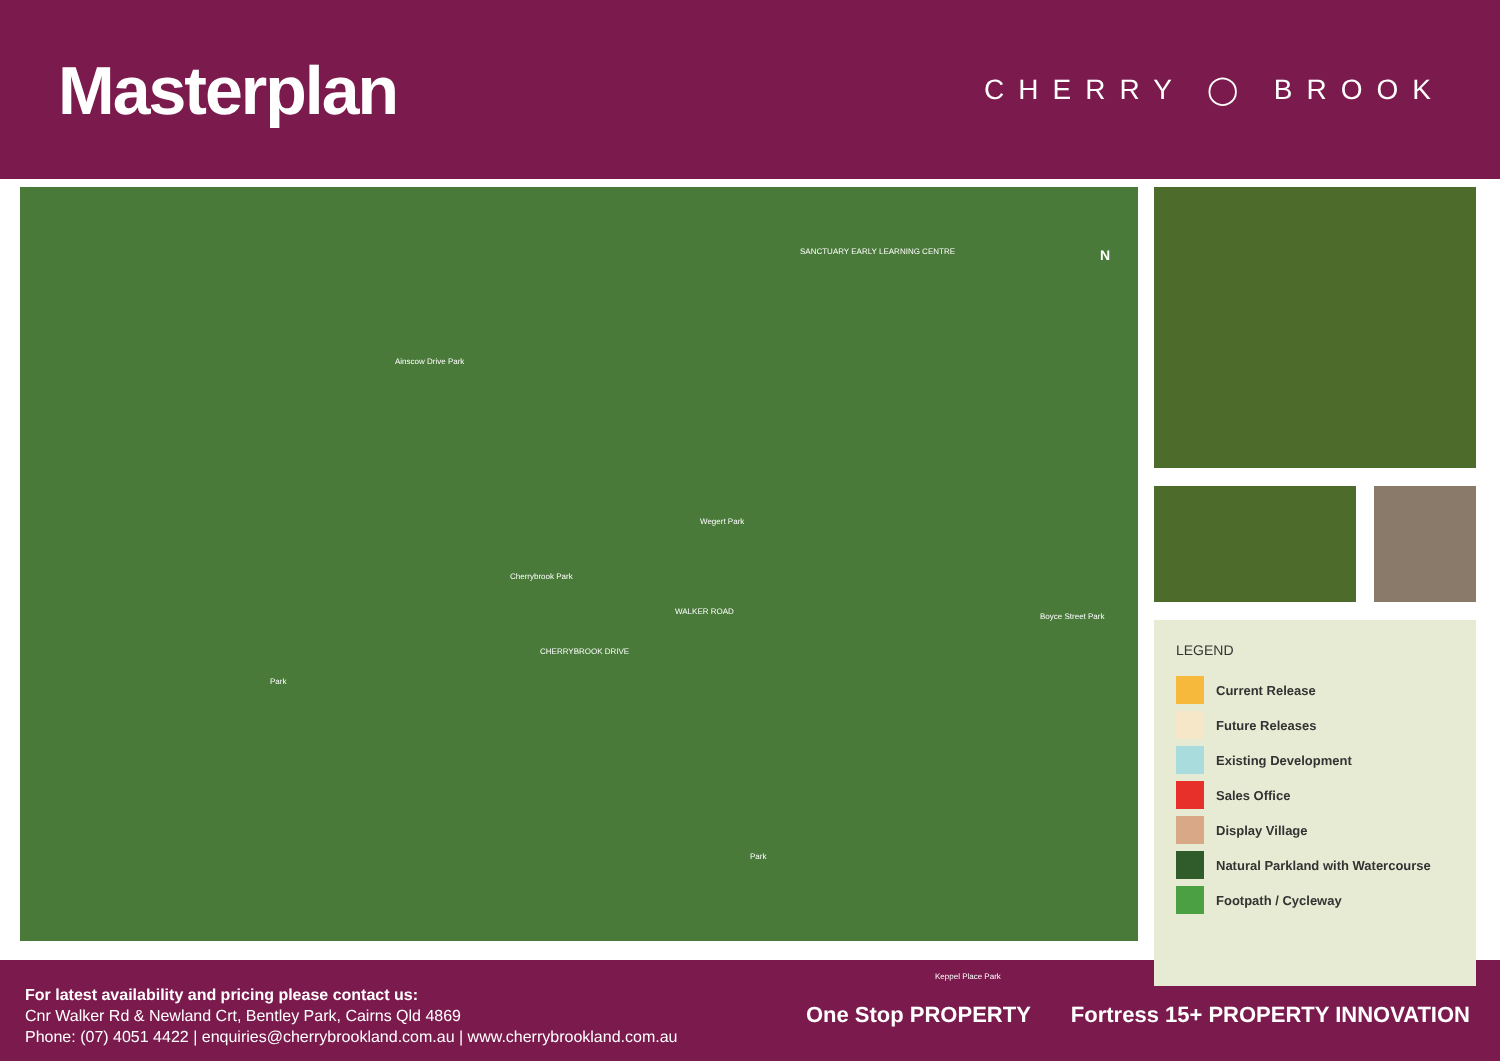Masterplan
CHERRY ◯ BROOK
N SANCTUARY EARLY LEARNING CENTRE
Ainscow Drive Park
Wegert Park
Cherrybrook Park
Boyce Street Park
WALKER ROAD
CHERRYBROOK DRIVE
Park
Park
Keppel Place Park
LEGEND
Current Release
Future Releases
Existing Development
Sales Office
Display Village
Natural Parkland with Watercourse
Footpath / Cycleway
For latest availability and pricing please contact us:
Cnr Walker Rd & Newland Crt, Bentley Park, Cairns Qld 4869
Phone: (07) 4051 4422 | enquiries@cherrybrookland.com.au | www.cherrybrookland.com.au
One Stop PROPERTY Fortress 15+ PROPERTY INNOVATION